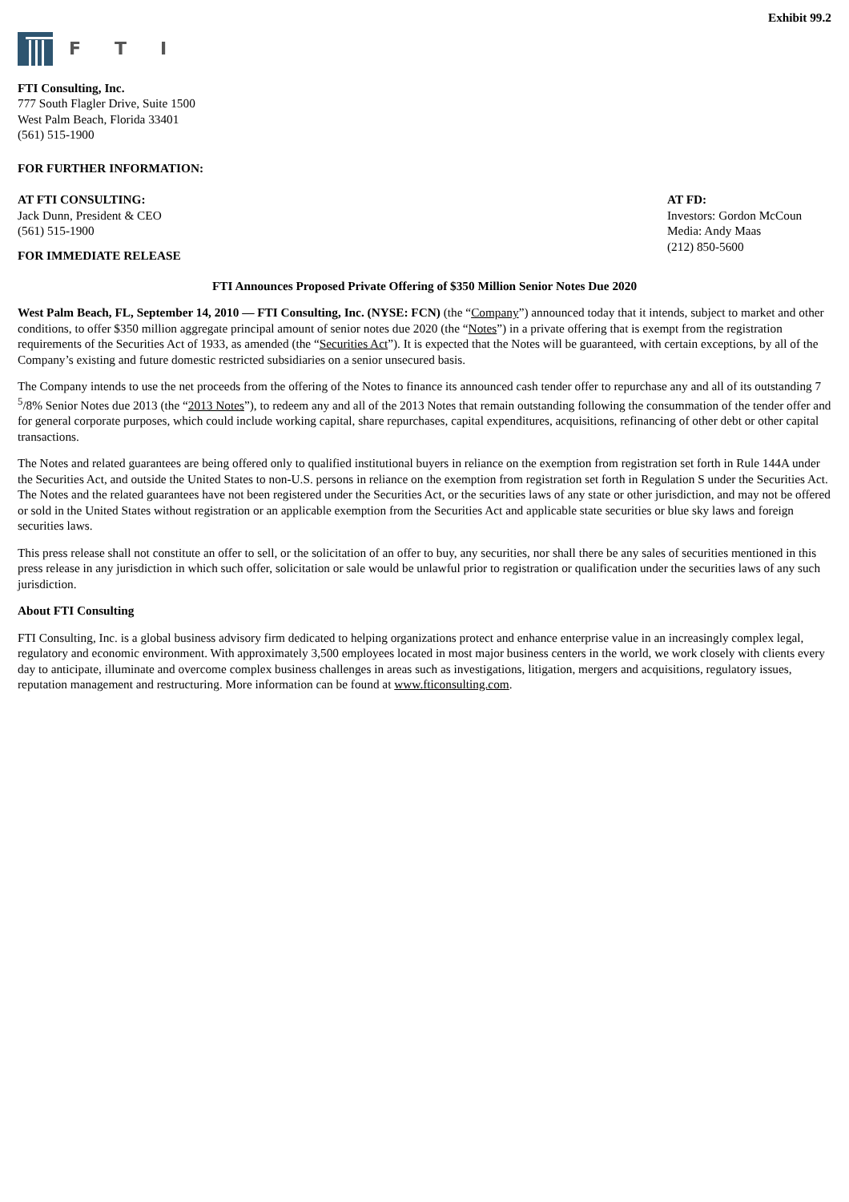Exhibit 99.2
F T I
FTI Consulting, Inc.
777 South Flagler Drive, Suite 1500
West Palm Beach, Florida 33401
(561) 515-1900
FOR FURTHER INFORMATION:
AT FTI CONSULTING:
Jack Dunn, President & CEO
(561) 515-1900
AT FD:
Investors: Gordon McCoun
Media: Andy Maas
(212) 850-5600
FOR IMMEDIATE RELEASE
FTI Announces Proposed Private Offering of $350 Million Senior Notes Due 2020
West Palm Beach, FL, September 14, 2010 — FTI Consulting, Inc. (NYSE: FCN) (the “Company”) announced today that it intends, subject to market and other conditions, to offer $350 million aggregate principal amount of senior notes due 2020 (the “Notes”) in a private offering that is exempt from the registration requirements of the Securities Act of 1933, as amended (the “Securities Act”). It is expected that the Notes will be guaranteed, with certain exceptions, by all of the Company’s existing and future domestic restricted subsidiaries on a senior unsecured basis.
The Company intends to use the net proceeds from the offering of the Notes to finance its announced cash tender offer to repurchase any and all of its outstanding 7 <sup>5</sup>/8% Senior Notes due 2013 (the “2013 Notes”), to redeem any and all of the 2013 Notes that remain outstanding following the consummation of the tender offer and for general corporate purposes, which could include working capital, share repurchases, capital expenditures, acquisitions, refinancing of other debt or other capital transactions.
The Notes and related guarantees are being offered only to qualified institutional buyers in reliance on the exemption from registration set forth in Rule 144A under the Securities Act, and outside the United States to non-U.S. persons in reliance on the exemption from registration set forth in Regulation S under the Securities Act. The Notes and the related guarantees have not been registered under the Securities Act, or the securities laws of any state or other jurisdiction, and may not be offered or sold in the United States without registration or an applicable exemption from the Securities Act and applicable state securities or blue sky laws and foreign securities laws.
This press release shall not constitute an offer to sell, or the solicitation of an offer to buy, any securities, nor shall there be any sales of securities mentioned in this press release in any jurisdiction in which such offer, solicitation or sale would be unlawful prior to registration or qualification under the securities laws of any such jurisdiction.
About FTI Consulting
FTI Consulting, Inc. is a global business advisory firm dedicated to helping organizations protect and enhance enterprise value in an increasingly complex legal, regulatory and economic environment. With approximately 3,500 employees located in most major business centers in the world, we work closely with clients every day to anticipate, illuminate and overcome complex business challenges in areas such as investigations, litigation, mergers and acquisitions, regulatory issues, reputation management and restructuring. More information can be found at www.fticonsulting.com.